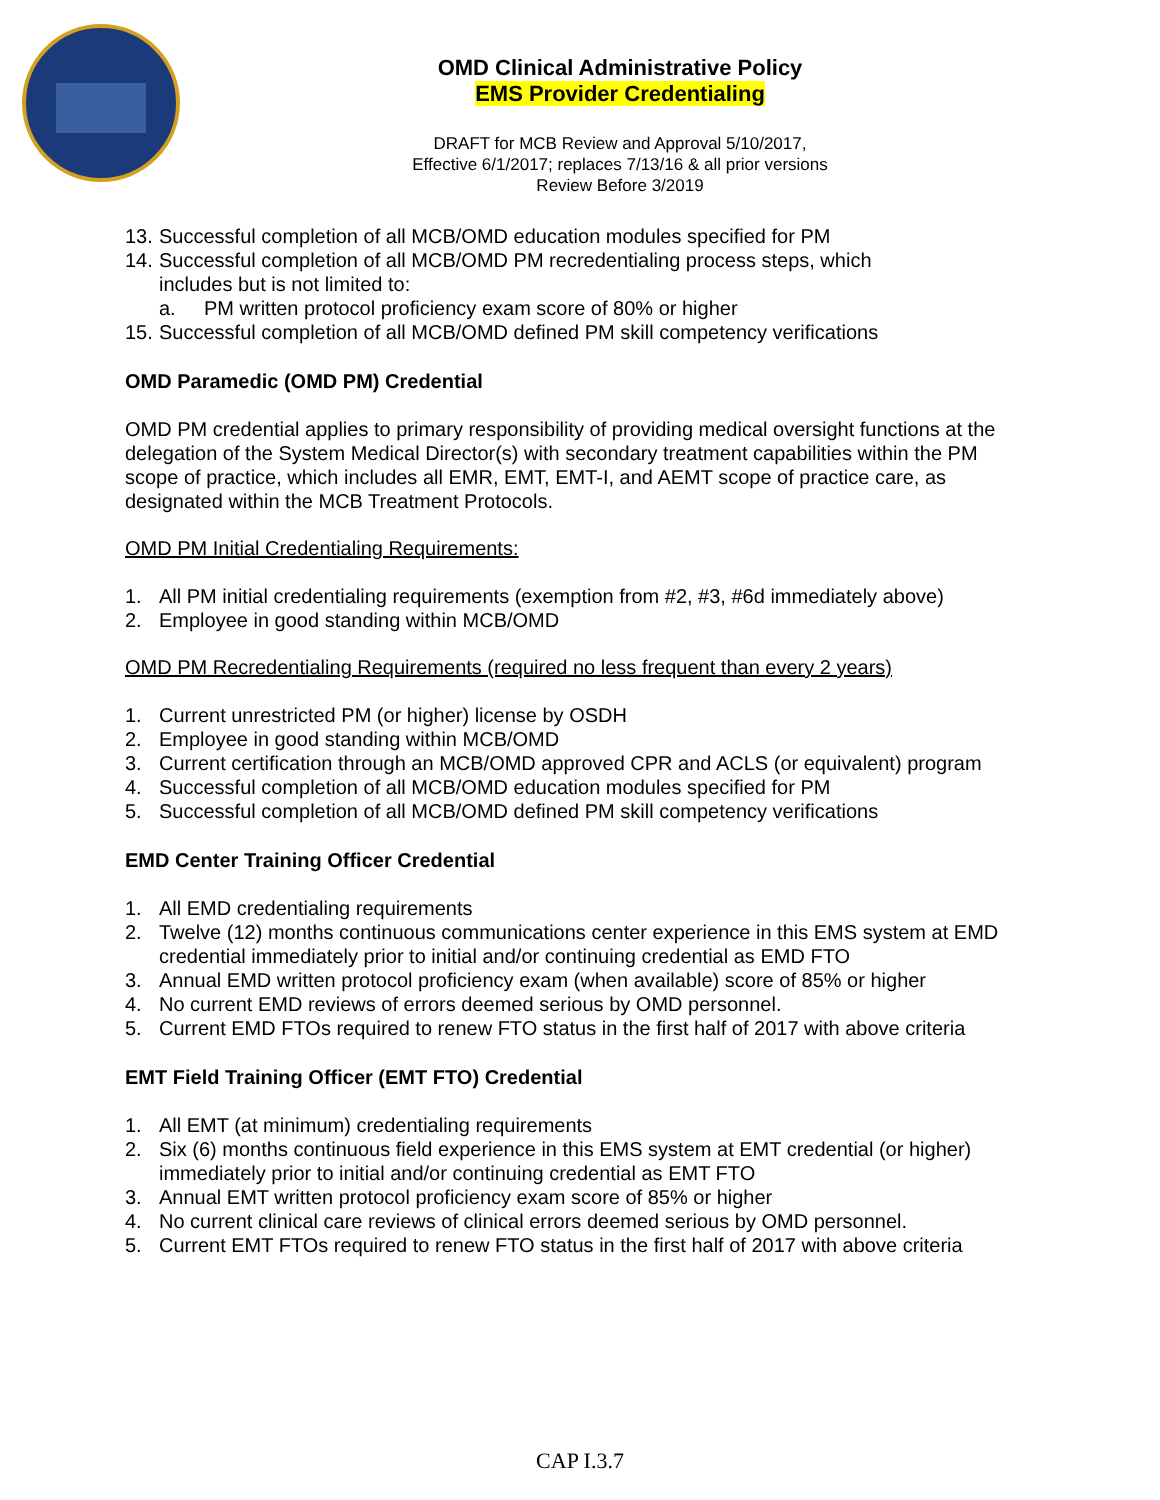OMD Clinical Administrative Policy
EMS Provider Credentialing
DRAFT for MCB Review and Approval 5/10/2017,
Effective 6/1/2017; replaces 7/13/16 & all prior versions
Review Before 3/2019
13. Successful completion of all MCB/OMD education modules specified for PM
14. Successful completion of all MCB/OMD PM recredentialing process steps, which
includes but is not limited to:
a. PM written protocol proficiency exam score of 80% or higher
15. Successful completion of all MCB/OMD defined PM skill competency verifications
OMD Paramedic (OMD PM) Credential
OMD PM credential applies to primary responsibility of providing medical oversight functions at the delegation of the System Medical Director(s) with secondary treatment capabilities within the PM scope of practice, which includes all EMR, EMT, EMT-I, and AEMT scope of practice care, as designated within the MCB Treatment Protocols.
OMD PM Initial Credentialing Requirements:
1. All PM initial credentialing requirements (exemption from #2, #3, #6d immediately above)
2. Employee in good standing within MCB/OMD
OMD PM Recredentialing Requirements (required no less frequent than every 2 years)
1. Current unrestricted PM (or higher) license by OSDH
2. Employee in good standing within MCB/OMD
3. Current certification through an MCB/OMD approved CPR and ACLS (or equivalent) program
4. Successful completion of all MCB/OMD education modules specified for PM
5. Successful completion of all MCB/OMD defined PM skill competency verifications
EMD Center Training Officer Credential
1. All EMD credentialing requirements
2. Twelve (12) months continuous communications center experience in this EMS system at EMD credential immediately prior to initial and/or continuing credential as EMD FTO
3. Annual EMD written protocol proficiency exam (when available) score of 85% or higher
4. No current EMD reviews of errors deemed serious by OMD personnel.
5. Current EMD FTOs required to renew FTO status in the first half of 2017 with above criteria
EMT Field Training Officer (EMT FTO) Credential
1. All EMT (at minimum) credentialing requirements
2. Six (6) months continuous field experience in this EMS system at EMT credential (or higher) immediately prior to initial and/or continuing credential as EMT FTO
3. Annual EMT written protocol proficiency exam score of 85% or higher
4. No current clinical care reviews of clinical errors deemed serious by OMD personnel.
5. Current EMT FTOs required to renew FTO status in the first half of 2017 with above criteria
CAP I.3.7